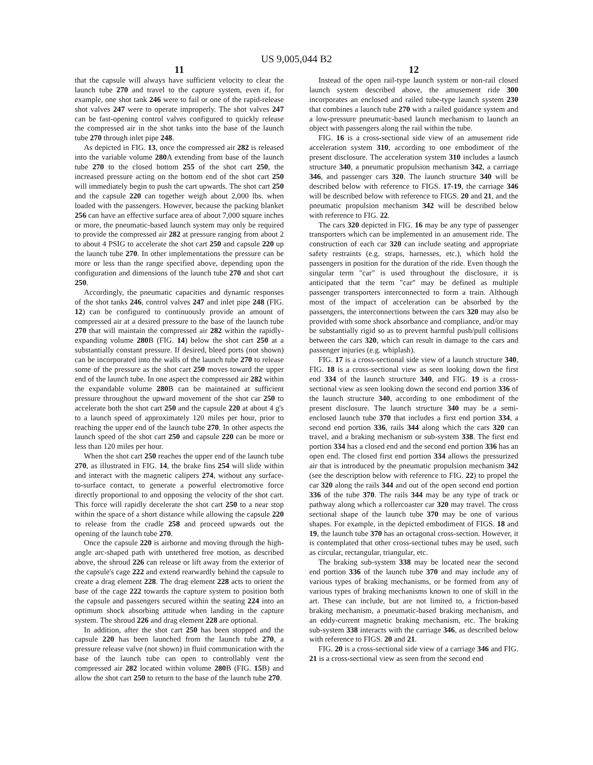US 9,005,044 B2
11
that the capsule will always have sufficient velocity to clear the launch tube 270 and travel to the capture system, even if, for example, one shot tank 246 were to fail or one of the rapid-release shot valves 247 were to operate improperly. The shot valves 247 can be fast-opening control valves configured to quickly release the compressed air in the shot tanks into the base of the launch tube 270 through inlet pipe 248.
As depicted in FIG. 13, once the compressed air 282 is released into the variable volume 280 A extending from base of the launch tube 270 to the closed bottom 255 of the shot cart 250, the increased pressure acting on the bottom end of the shot cart 250 will immediately begin to push the cart upwards. The shot cart 250 and the capsule 220 can together weigh about 2,000 lbs. when loaded with the passengers. However, because the packing blanket 256 can have an effective surface area of about 7,000 square inches or more, the pneumatic-based launch system may only be required to provide the compressed air 282 at pressure ranging from about 2 to about 4 PSIG to accelerate the shot cart 250 and capsule 220 up the launch tube 270. In other implementations the pressure can be more or less than the range specified above, depending upon the configuration and dimensions of the launch tube 270 and shot cart 250.
Accordingly, the pneumatic capacities and dynamic responses of the shot tanks 246, control valves 247 and inlet pipe 248 (FIG. 12) can be configured to continuously provide an amount of compressed air at a desired pressure to the base of the launch tube 270 that will maintain the compressed air 282 within the rapidly-expanding volume 280 B (FIG. 14) below the shot cart 250 at a substantially constant pressure. If desired, bleed ports (not shown) can be incorporated into the walls of the launch tube 270 to release some of the pressure as the shot cart 250 moves toward the upper end of the launch tube. In one aspect the compressed air 282 within the expandable volume 280 B can be maintained at sufficient pressure throughout the upward movement of the shot car 250 to accelerate both the shot cart 250 and the capsule 220 at about 4 g's to a launch speed of approximately 120 miles per hour, prior to reaching the upper end of the launch tube 270. In other aspects the launch speed of the shot cart 250 and capsule 220 can be more or less than 120 miles per hour.
When the shot cart 250 reaches the upper end of the launch tube 270, as illustrated in FIG. 14, the brake fins 254 will slide within and interact with the magnetic calipers 274, without any surface-to-surface contact, to generate a powerful electromotive force directly proportional to and opposing the velocity of the shot cart. This force will rapidly decelerate the shot cart 250 to a near stop within the space of a short distance while allowing the capsule 220 to release from the cradle 258 and proceed upwards out the opening of the launch tube 270.
Once the capsule 220 is airborne and moving through the high-angle arc-shaped path with untethered free motion, as described above, the shroud 226 can release or lift away from the exterior of the capsule's cage 222 and extend rearwardly behind the capsule to create a drag element 228. The drag element 228 acts to orient the base of the cage 222 towards the capture system to position both the capsule and passengers secured within the seating 224 into an optimum shock absorbing attitude when landing in the capture system. The shroud 226 and drag element 228 are optional.
In addition, after the shot cart 250 has been stopped and the capsule 220 has been launched from the launch tube 270, a pressure release valve (not shown) in fluid communication with the base of the launch tube can open to controllably vent the compressed air 282 located within volume 280 B (FIG. 15 B) and allow the shot cart 250 to return to the base of the launch tube 270.
12
Instead of the open rail-type launch system or non-rail closed launch system described above, the amusement ride 300 incorporates an enclosed and railed tube-type launch system 230 that combines a launch tube 270 with a railed guidance system and a low-pressure pneumatic-based launch mechanism to launch an object with passengers along the rail within the tube.
FIG. 16 is a cross-sectional side view of an amusement ride acceleration system 310, according to one embodiment of the present disclosure. The acceleration system 310 includes a launch structure 340, a pneumatic propulsion mechanism 342, a carriage 346, and passenger cars 320. The launch structure 340 will be described below with reference to FIGS. 17-19, the carriage 346 will be described below with reference to FIGS. 20 and 21, and the pneumatic propulsion mechanism 342 will be described below with reference to FIG. 22.
The cars 320 depicted in FIG. 16 may be any type of passenger transporters which can be implemented in an amusement ride. The construction of each car 320 can include seating and appropriate safety restraints (e.g. straps, harnesses, etc.), which hold the passengers in position for the duration of the ride. Even though the singular term "car" is used throughout the disclosure, it is anticipated that the term "car" may be defined as multiple passenger transporters interconnected to form a train. Although most of the impact of acceleration can be absorbed by the passengers, the interconnections between the cars 320 may also be provided with some shock absorbance and compliance, and/or may be substantially rigid so as to prevent harmful push/pull collisions between the cars 320, which can result in damage to the cars and passenger injuries (e.g. whiplash).
FIG. 17 is a cross-sectional side view of a launch structure 340, FIG. 18 is a cross-sectional view as seen looking down the first end 334 of the launch structure 340, and FIG. 19 is a cross-sectional view as seen looking down the second end portion 336 of the launch structure 340, according to one embodiment of the present disclosure. The launch structure 340 may be a semi-enclosed launch tube 370 that includes a first end portion 334, a second end portion 336, rails 344 along which the cars 320 can travel, and a braking mechanism or sub-system 338. The first end portion 334 has a closed end and the second end portion 336 has an open end. The closed first end portion 334 allows the pressurized air that is introduced by the pneumatic propulsion mechanism 342 (see the description below with reference to FIG. 22) to propel the car 320 along the rails 344 and out of the open second end portion 336 of the tube 370. The rails 344 may be any type of track or pathway along which a rollercoaster car 320 may travel. The cross sectional shape of the launch tube 370 may be one of various shapes. For example, in the depicted embodiment of FIGS. 18 and 19, the launch tube 370 has an octagonal cross-section. However, it is contemplated that other cross-sectional tubes may be used, such as circular, rectangular, triangular, etc.
The braking sub-system 338 may be located near the second end portion 336 of the launch tube 370 and may include any of various types of braking mechanisms, or be formed from any of various types of braking mechanisms known to one of skill in the art. These can include, but are not limited to, a friction-based braking mechanism, a pneumatic-based braking mechanism, and an eddy-current magnetic braking mechanism, etc. The braking sub-system 338 interacts with the carriage 346, as described below with reference to FIGS. 20 and 21.
FIG. 20 is a cross-sectional side view of a carriage 346 and FIG. 21 is a cross-sectional view as seen from the second end